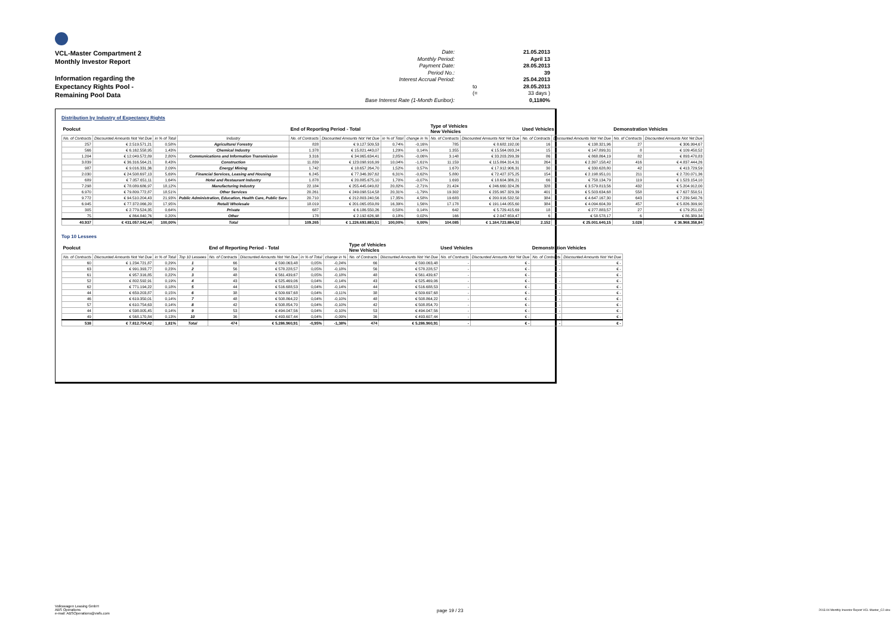VCL-Master Compartment 2
Monthly Investor Report
Information regarding the
Expectancy Rights Pool -
Remaining Pool Data
Date: 21.05.2013 Monthly Period: April 13 Payment Date: 28.05.2013 Period No.: 39 Interest Accrual Period: 25.04.2013 to 28.05.2013 (= 33 days ) Base Interest Rate (1-Month Euribor): 0,1180%
Distribution by Industry of Expectancy Rights
| Poolcut | | | | End of Reporting Period - Total | | | | Type of Vehicles New Vehicles | | Used Vehicles | | Demonstration Vehicles | |
| No. of Contracts | Discounted Amounts Not Yet Due | in % of Total | Industry | No. of Contracts | Discounted Amounts Not Yet Due | in % of Total | change in % | No. of Contracts | Discounted Amounts Not Yet Due | No. of Contracts | Discounted Amounts Not Yet Due | No. of Contracts | Discounted Amounts Not Yet Due |
| 257 | € 2.519.571,21 | 0,58% | Agriculture/ Forestry | 828 | € 9.127.509,53 | 0,74% | -0,16% | 785 | € 8.682.192,00 | 16 | € 138.321,96 | 27 | € 306.994,67 |
| 566 | € 6.162.558,95 | 1,43% | Chemical Industry | 1.378 | € 15.821.443,07 | 1,29% | 0,14% | 1.355 | € 15.564.093,24 | 15 | € 147.899,31 | 8 | € 109.450,52 |
| 1.204 | € 12.049.572,89 | 2,80% | Communications and Information Transmission | 3.316 | € 34.965.634,41 | 2,85% | -0,06% | 3.148 | € 33.203.299,39 | 86 | € 868.864,19 | 82 | € 893.470,83 |
| 3.839 | € 36.316.564,21 | 8,43% | Construction | 11.839 | € 123.098.916,99 | 10,04% | -1,61% | 11.159 | € 115.864.314,31 | 264 | € 2.397.158,42 | 416 | € 4.837.444,26 |
| 987 | € 9.016.331,36 | 2,09% | Energy/ Mining | 1.742 | € 18.657.264,70 | 1,52% | 0,57% | 1.670 | € 17.912.906,31 | 30 | € 330.628,80 | 42 | € 413.729,59 |
| 2.030 | € 24.508.697,13 | 5,69% | Financial Services, Leasing and Housing | 6.245 | € 77.346.397,62 | 6,31% | -0,62% | 5.880 | € 72.427.375,25 | 154 | € 2.198.951,01 | 211 | € 2.720.071,36 |
| 689 | € 7.057.651,11 | 1,64% | Hotel and Restaurant Industry | 1.878 | € 20.885.675,10 | 1,70% | -0,07% | 1.693 | € 18.604.386,21 | 66 | € 758.134,79 | 119 | € 1.523.154,10 |
| 7.298 | € 78.089.686,97 | 18,12% | Manufacturing Industry | 22.184 | € 255.445.049,82 | 20,82% | -2,71% | 21.424 | € 246.660.324,26 | 328 | € 3.579.813,56 | 432 | € 5.204.912,00 |
| 6.970 | € 79.809.772,87 | 18,51% | Other Services | 20.261 | € 249.098.514,58 | 20,31% | -1,79% | 19.302 | € 235.967.329,39 | 401 | € 5.503.634,68 | 558 | € 7.627.550,51 |
| 9.772 | € 94.510.204,43 | 21,93% | Public Administration, Education, Health Care, Public Serv. | 20.710 | € 212.803.240,56 | 17,35% | 4,58% | 19.683 | € 200.916.532,50 | 384 | € 4.647.167,30 | 643 | € 7.239.540,76 |
| 6.945 | € 77.372.066,20 | 17,95% | Retail/ Wholesale | 18.019 | € 201.065.059,89 | 16,39% | 1,56% | 17.178 | € 191.144.055,60 | 384 | € 4.094.604,39 | 457 | € 5.826.399,90 |
| 305 | € 2.779.524,35 | 0,64% | Private | 687 | € 6.186.550,26 | 0,50% | 0,14% | 642 | € 5.729.415,69 | 18 | € 277.883,57 | 27 | € 179.251,00 |
| 75 | € 864.840,76 | 0,20% | Other | 178 | € 2.192.626,98 | 0,18% | 0,02% | 166 | € 2.047.659,47 | 6 | € 58.578,17 | 6 | € 86.389,34 |
| 40.937 | € 431.057.042,44 | 100,00% | Total | 109.265 | € 1.226.693.883,51 | 100,00% | 0,00% | 104.085 | € 1.164.723.884,52 | 2.152 | € 25.001.640,15 | 3.028 | € 36.968.358,84 |
Top 10 Lessees
| Poolcut | | | | End of Reporting Period - Total | | | | Type of Vehicles New Vehicles | | Used Vehicles | | Demonstration Vehicles | |
| No. of Contracts | Discounted Amounts Not Yet Due | in % of Total | Top 10 Lessees | No. of Contracts | Discounted Amounts Not Yet Due | in % of Total | change in % | No. of Contracts | Discounted Amounts Not Yet Due | No. of Contracts | Discounted Amounts Not Yet Due | No. of Contracts | Discounted Amounts Not Yet Due |
| 60 | € 1.234.721,87 | 0,29% | 1 | 66 | € 590.063,48 | 0,05% | -0,24% | 66 | € 590.063,48 | - | € - | - | € - |
| 63 | € 991.393,77 | 0,23% | 2 | 56 | € 578.228,57 | 0,05% | -0,18% | 56 | € 578.228,57 | - | € - | - | € - |
| 61 | € 957.316,85 | 0,22% | 3 | 48 | € 561.439,67 | 0,05% | -0,18% | 48 | € 561.439,67 | - | € - | - | € - |
| 52 | € 802.592,91 | 0,19% | 4 | 43 | € 525.469,06 | 0,04% | -0,14% | 43 | € 525.469,06 | - | € - | - | € - |
| 62 | € 771.194,22 | 0,18% | 5 | 44 | € 516.688,53 | 0,04% | -0,14% | 44 | € 516.688,53 | - | € - | - | € - |
| 44 | € 659.203,87 | 0,15% | 6 | 38 | € 509.697,68 | 0,04% | -0,11% | 38 | € 509.697,68 | - | € - | - | € - |
| 46 | € 619.350,01 | 0,14% | 7 | 48 | € 508.864,22 | 0,04% | -0,10% | 48 | € 508.864,22 | - | € - | - | € - |
| 57 | € 610.754,63 | 0,14% | 8 | 42 | € 508.854,70 | 0,04% | -0,10% | 42 | € 508.854,70 | - | € - | - | € - |
| 44 | € 598.005,45 | 0,14% | 9 | 53 | € 494.047,56 | 0,04% | -0,10% | 53 | € 494.047,56 | - | € - | - | € - |
| 49 | € 568.170,84 | 0,13% | 10 | 36 | € 493.607,44 | 0,04% | -0,09% | 36 | € 493.607,44 | - | € - | - | € - |
| 538 | € 7.812.704,42 | 1,81% | Total | 474 | € 5.286.960,91 | -0,95% | -1,38% | 474 | € 5.286.960,91 | - | € - | - | € - |
Volkswagen Leasing GmbH
ABS Operations
e-mail: ABSOperations@vwfs.com
page 19 / 23
2013.04 Monthly Investor Report VCL-Master_C2.xlsx